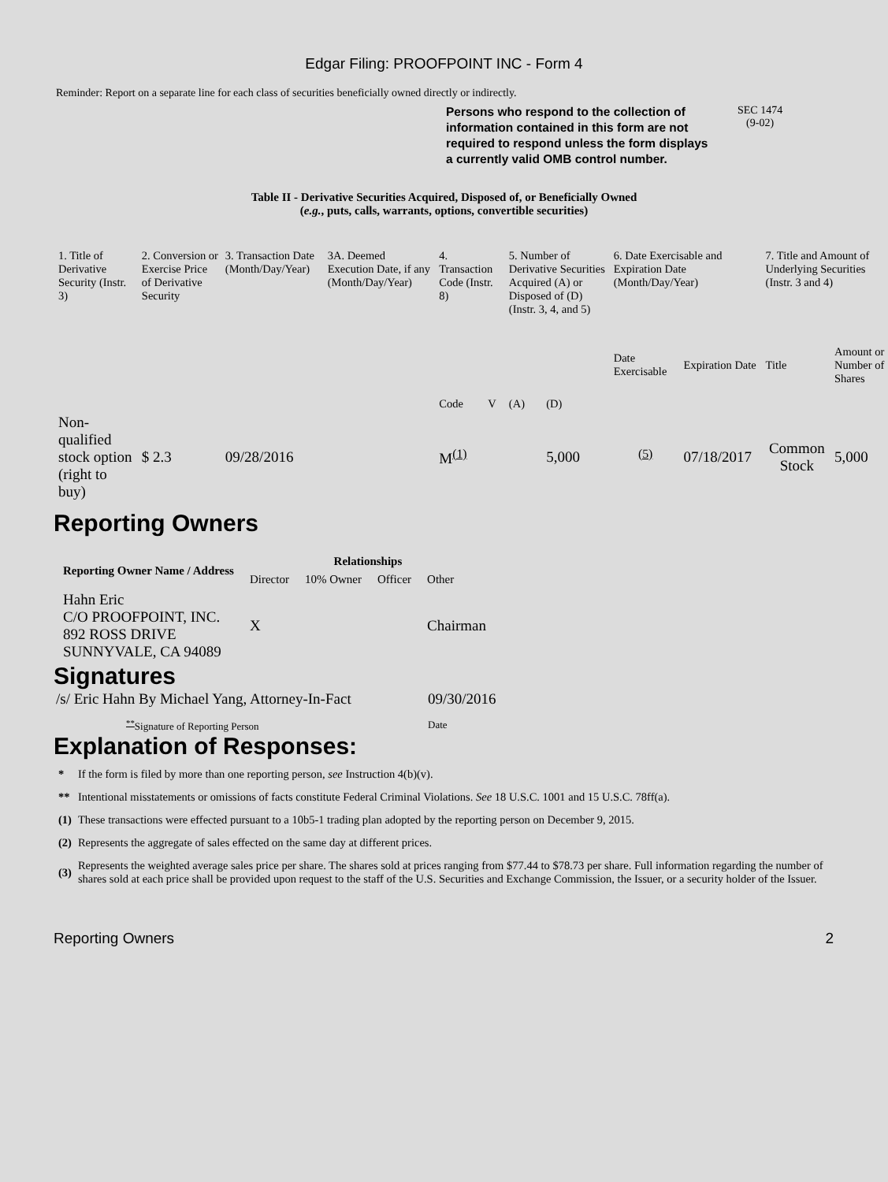Edgar Filing: PROOFPOINT INC - Form 4
Reminder: Report on a separate line for each class of securities beneficially owned directly or indirectly.
Persons who respond to the collection of information contained in this form are not required to respond unless the form displays a currently valid OMB control number.
SEC 1474
(9-02)
Table II - Derivative Securities Acquired, Disposed of, or Beneficially Owned
(e.g., puts, calls, warrants, options, convertible securities)
| 1. Title of Derivative Security (Instr. 3) | 2. Conversion or Exercise Price of Derivative Security | 3. Transaction Date (Month/Day/Year) | 3A. Deemed Execution Date, if any (Month/Day/Year) | 4. Transaction Code (Instr. 8) | | 5. Number of Derivative Securities Acquired (A) or Disposed of (D) (Instr. 3, 4, and 5) | | 6. Date Exercisable and Expiration Date (Month/Day/Year) | | 7. Title and Amount of Underlying Securities (Instr. 3 and 4) | |
| | | | | Code | V | (A) | (D) | Date Exercisable | Expiration Date | Title | Amount or Number of Shares |
| Non-qualified stock option (right to buy) | $ 2.3 | 09/28/2016 | | M<sup>(1)</sup> | | | 5,000 | <sup>(5)</sup> | 07/18/2017 | Common Stock | 5,000 |
Reporting Owners
| Reporting Owner Name / Address | Relationships | | | |
| --- | --- | --- | --- | --- |
| | Director | 10% Owner | Officer | Other |
| Hahn Eric C/O PROOFPOINT, INC. 892 ROSS DRIVE SUNNYVALE, CA 94089 | X | | | Chairman |
Signatures
| /s/ Eric Hahn By Michael Yang, Attorney-In-Fact | 09/30/2016 |
| <sup>**</sup> Signature of Reporting Person | Date |
Explanation of Responses:
| * | If the form is filed by more than one reporting person, see Instruction 4(b)(v). |
| ** | Intentional misstatements or omissions of facts constitute Federal Criminal Violations. See 18 U.S.C. 1001 and 15 U.S.C. 78ff(a). |
| (1) | These transactions were effected pursuant to a 10b5-1 trading plan adopted by the reporting person on December 9, 2015. |
| (2) | Represents the aggregate of sales effected on the same day at different prices. |
| (3) | Represents the weighted average sales price per share. The shares sold at prices ranging from $77.44 to $78.73 per share. Full information regarding the number of shares sold at each price shall be provided upon request to the staff of the U.S. Securities and Exchange Commission, the Issuer, or a security holder of the Issuer. |
Reporting Owners 2